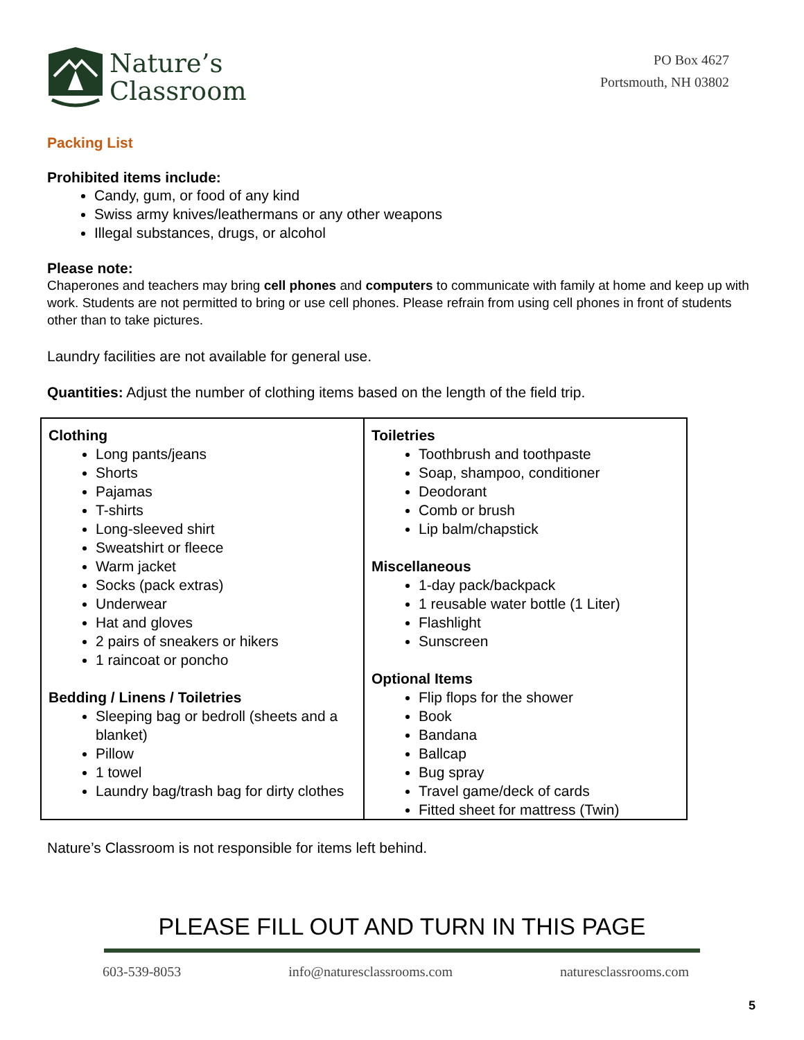Nature’s
Classroom
PO Box 4627
Portsmouth, NH 03802
Packing List
Prohibited items include:
Candy, gum, or food of any kind
Swiss army knives/leathermans or any other weapons
Illegal substances, drugs, or alcohol
Please note:
Chaperones and teachers may bring cell phones and computers to communicate with family at home and keep up with work. Students are not permitted to bring or use cell phones. Please refrain from using cell phones in front of students other than to take pictures.
Laundry facilities are not available for general use.
Quantities: Adjust the number of clothing items based on the length of the field trip.
| Clothing Long pants/jeans Shorts Pajamas T-shirts Long-sleeved shirt Sweatshirt or fleece Warm jacket Socks (pack extras) Underwear Hat and gloves 2 pairs of sneakers or hikers 1 raincoat or poncho Bedding / Linens / Toiletries Sleeping bag or bedroll (sheets and a blanket) Pillow 1 towel Laundry bag/trash bag for dirty clothes | Toiletries Toothbrush and toothpaste Soap, shampoo, conditioner Deodorant Comb or brush Lip balm/chapstick Miscellaneous 1-day pack/backpack 1 reusable water bottle (1 Liter) Flashlight Sunscreen Optional Items Flip flops for the shower Book Bandana Ballcap Bug spray Travel game/deck of cards Fitted sheet for mattress (Twin) |
Nature’s Classroom is not responsible for items left behind.
PLEASE FILL OUT AND TURN IN THIS PAGE
603-539-8053 info@naturesclassrooms.com naturesclassrooms.com
5